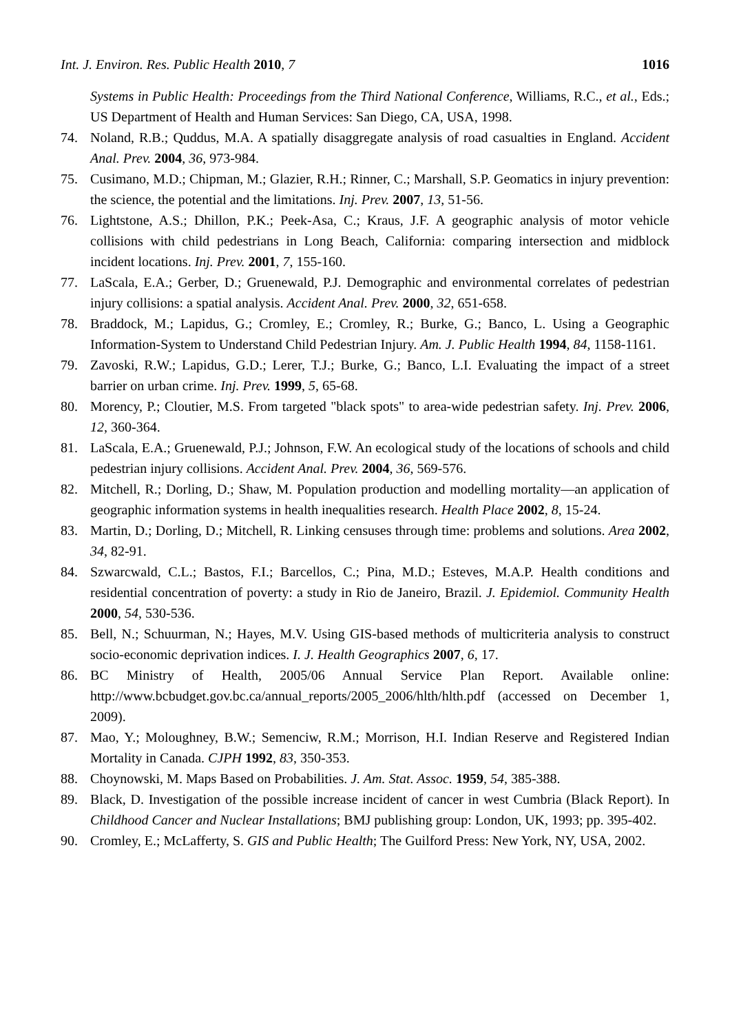Int. J. Environ. Res. Public Health 2010, 7 1016
Systems in Public Health: Proceedings from the Third National Conference, Williams, R.C., et al., Eds.; US Department of Health and Human Services: San Diego, CA, USA, 1998.
74. Noland, R.B.; Quddus, M.A. A spatially disaggregate analysis of road casualties in England. Accident Anal. Prev. 2004, 36, 973-984.
75. Cusimano, M.D.; Chipman, M.; Glazier, R.H.; Rinner, C.; Marshall, S.P. Geomatics in injury prevention: the science, the potential and the limitations. Inj. Prev. 2007, 13, 51-56.
76. Lightstone, A.S.; Dhillon, P.K.; Peek-Asa, C.; Kraus, J.F. A geographic analysis of motor vehicle collisions with child pedestrians in Long Beach, California: comparing intersection and midblock incident locations. Inj. Prev. 2001, 7, 155-160.
77. LaScala, E.A.; Gerber, D.; Gruenewald, P.J. Demographic and environmental correlates of pedestrian injury collisions: a spatial analysis. Accident Anal. Prev. 2000, 32, 651-658.
78. Braddock, M.; Lapidus, G.; Cromley, E.; Cromley, R.; Burke, G.; Banco, L. Using a Geographic Information-System to Understand Child Pedestrian Injury. Am. J. Public Health 1994, 84, 1158-1161.
79. Zavoski, R.W.; Lapidus, G.D.; Lerer, T.J.; Burke, G.; Banco, L.I. Evaluating the impact of a street barrier on urban crime. Inj. Prev. 1999, 5, 65-68.
80. Morency, P.; Cloutier, M.S. From targeted "black spots" to area-wide pedestrian safety. Inj. Prev. 2006, 12, 360-364.
81. LaScala, E.A.; Gruenewald, P.J.; Johnson, F.W. An ecological study of the locations of schools and child pedestrian injury collisions. Accident Anal. Prev. 2004, 36, 569-576.
82. Mitchell, R.; Dorling, D.; Shaw, M. Population production and modelling mortality—an application of geographic information systems in health inequalities research. Health Place 2002, 8, 15-24.
83. Martin, D.; Dorling, D.; Mitchell, R. Linking censuses through time: problems and solutions. Area 2002, 34, 82-91.
84. Szwarcwald, C.L.; Bastos, F.I.; Barcellos, C.; Pina, M.D.; Esteves, M.A.P. Health conditions and residential concentration of poverty: a study in Rio de Janeiro, Brazil. J. Epidemiol. Community Health 2000, 54, 530-536.
85. Bell, N.; Schuurman, N.; Hayes, M.V. Using GIS-based methods of multicriteria analysis to construct socio-economic deprivation indices. I. J. Health Geographics 2007, 6, 17.
86. BC Ministry of Health, 2005/06 Annual Service Plan Report. Available online: http://www.bcbudget.gov.bc.ca/annual_reports/2005_2006/hlth/hlth.pdf (accessed on December 1, 2009).
87. Mao, Y.; Moloughney, B.W.; Semenciw, R.M.; Morrison, H.I. Indian Reserve and Registered Indian Mortality in Canada. CJPH 1992, 83, 350-353.
88. Choynowski, M. Maps Based on Probabilities. J. Am. Stat. Assoc. 1959, 54, 385-388.
89. Black, D. Investigation of the possible increase incident of cancer in west Cumbria (Black Report). In Childhood Cancer and Nuclear Installations; BMJ publishing group: London, UK, 1993; pp. 395-402.
90. Cromley, E.; McLafferty, S. GIS and Public Health; The Guilford Press: New York, NY, USA, 2002.